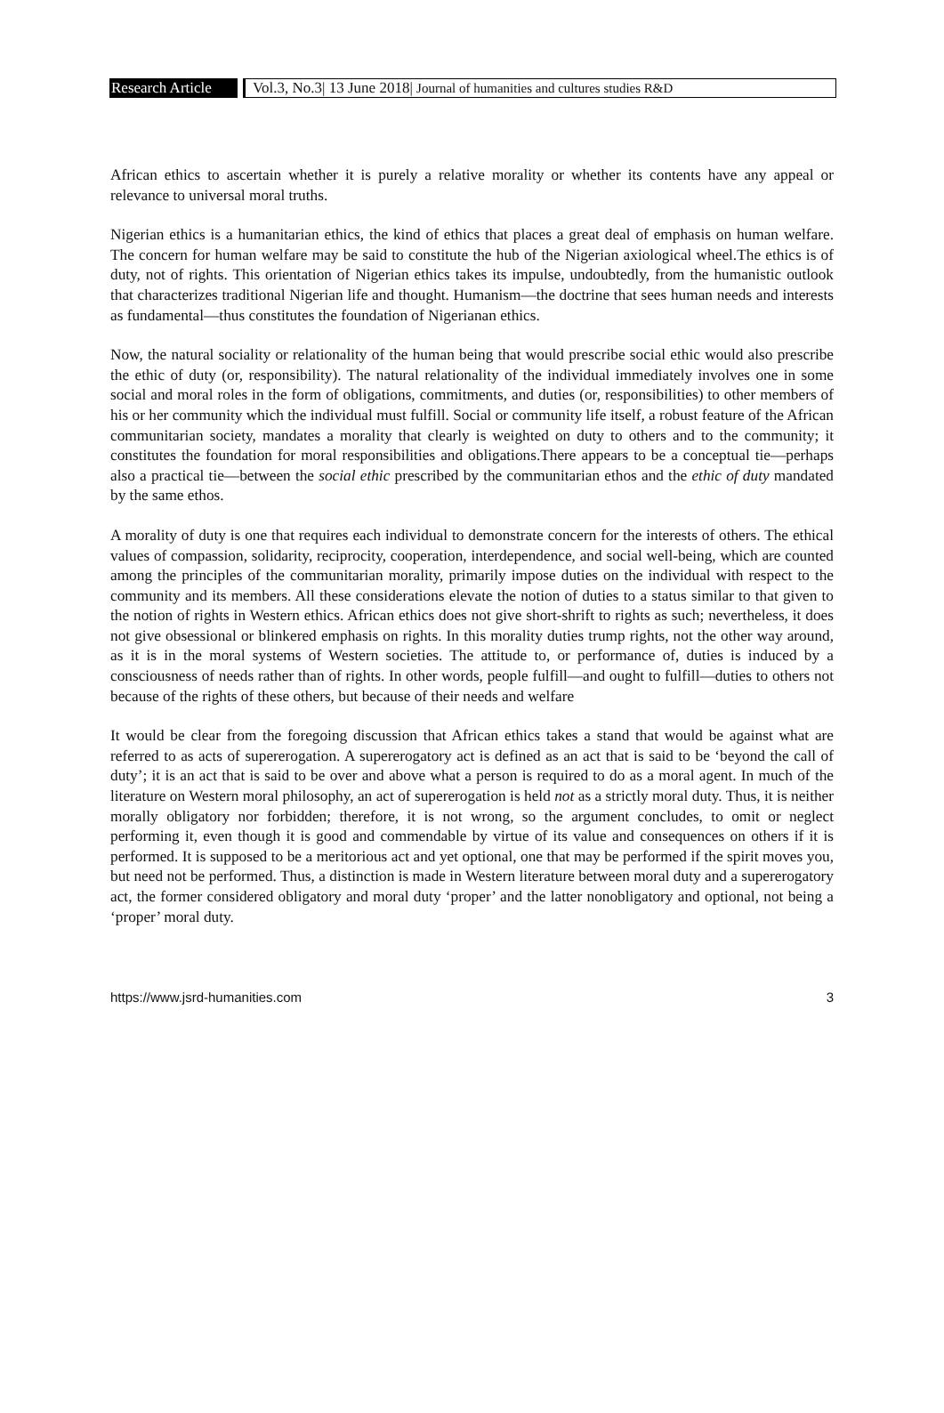Research Article
Vol.3, No.3| 13 June 2018| Journal of humanities and cultures studies R&D
African ethics to ascertain whether it is purely a relative morality or whether its contents have any appeal or relevance to universal moral truths.
Nigerian ethics is a humanitarian ethics, the kind of ethics that places a great deal of emphasis on human welfare. The concern for human welfare may be said to constitute the hub of the Nigerian axiological wheel.The ethics is of duty, not of rights. This orientation of Nigerian ethics takes its impulse, undoubtedly, from the humanistic outlook that characterizes traditional Nigerian life and thought. Humanism—the doctrine that sees human needs and interests as fundamental—thus constitutes the foundation of Nigerianan ethics.
Now, the natural sociality or relationality of the human being that would prescribe social ethic would also prescribe the ethic of duty (or, responsibility). The natural relationality of the individual immediately involves one in some social and moral roles in the form of obligations, commitments, and duties (or, responsibilities) to other members of his or her community which the individual must fulfill. Social or community life itself, a robust feature of the African communitarian society, mandates a morality that clearly is weighted on duty to others and to the community; it constitutes the foundation for moral responsibilities and obligations.There appears to be a conceptual tie—perhaps also a practical tie—between the social ethic prescribed by the communitarian ethos and the ethic of duty mandated by the same ethos.
A morality of duty is one that requires each individual to demonstrate concern for the interests of others. The ethical values of compassion, solidarity, reciprocity, cooperation, interdependence, and social well-being, which are counted among the principles of the communitarian morality, primarily impose duties on the individual with respect to the community and its members. All these considerations elevate the notion of duties to a status similar to that given to the notion of rights in Western ethics. African ethics does not give short-shrift to rights as such; nevertheless, it does not give obsessional or blinkered emphasis on rights. In this morality duties trump rights, not the other way around, as it is in the moral systems of Western societies. The attitude to, or performance of, duties is induced by a consciousness of needs rather than of rights. In other words, people fulfill—and ought to fulfill—duties to others not because of the rights of these others, but because of their needs and welfare
It would be clear from the foregoing discussion that African ethics takes a stand that would be against what are referred to as acts of supererogation. A supererogatory act is defined as an act that is said to be ‘beyond the call of duty’; it is an act that is said to be over and above what a person is required to do as a moral agent. In much of the literature on Western moral philosophy, an act of supererogation is held not as a strictly moral duty. Thus, it is neither morally obligatory nor forbidden; therefore, it is not wrong, so the argument concludes, to omit or neglect performing it, even though it is good and commendable by virtue of its value and consequences on others if it is performed. It is supposed to be a meritorious act and yet optional, one that may be performed if the spirit moves you, but need not be performed. Thus, a distinction is made in Western literature between moral duty and a supererogatory act, the former considered obligatory and moral duty ‘proper’ and the latter nonobligatory and optional, not being a ‘proper’ moral duty.
https://www.jsrd-humanities.com 3